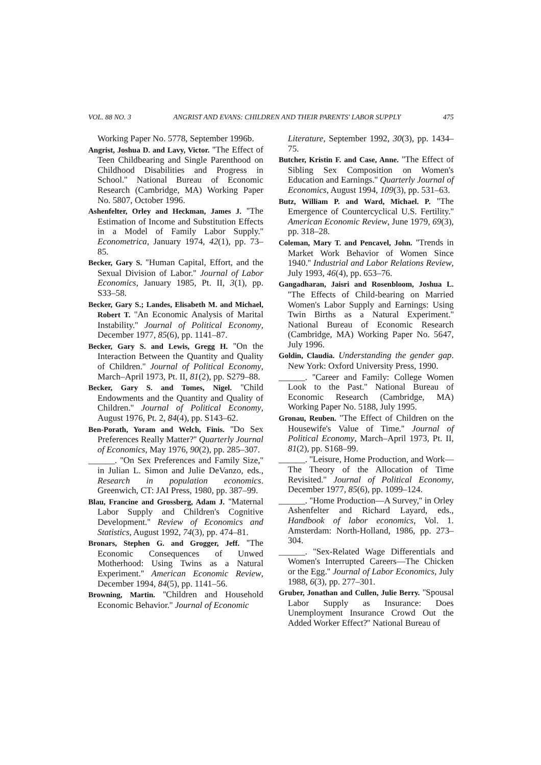VOL. 88 NO. 3 ANGRIST AND EVANS: CHILDREN AND THEIR PARENTS' LABOR SUPPLY 475
Working Paper No. 5778, September 1996b.
Angrist, Joshua D. and Lavy, Victor. ''The Effect of Teen Childbearing and Single Parenthood on Childhood Disabilities and Progress in School.'' National Bureau of Economic Research (Cambridge, MA) Working Paper No. 5807, October 1996.
Ashenfelter, Orley and Heckman, James J. ''The Estimation of Income and Substitution Effects in a Model of Family Labor Supply.'' Econometrica, January 1974, 42(1), pp. 73–85.
Becker, Gary S. ''Human Capital, Effort, and the Sexual Division of Labor.'' Journal of Labor Economics, January 1985, Pt. II, 3(1), pp. S33–58.
Becker, Gary S.; Landes, Elisabeth M. and Michael, Robert T. ''An Economic Analysis of Marital Instability.'' Journal of Political Economy, December 1977, 85(6), pp. 1141–87.
Becker, Gary S. and Lewis, Gregg H. ''On the Interaction Between the Quantity and Quality of Children.'' Journal of Political Economy, March–April 1973, Pt. II, 81(2), pp. S279–88.
Becker, Gary S. and Tomes, Nigel. ''Child Endowments and the Quantity and Quality of Children.'' Journal of Political Economy, August 1976, Pt. 2, 84(4), pp. S143–62.
Ben-Porath, Yoram and Welch, Finis. ''Do Sex Preferences Really Matter?'' Quarterly Journal of Economics, May 1976, 90(2), pp. 285–307.
______. ''On Sex Preferences and Family Size,'' in Julian L. Simon and Julie DeVanzo, eds., Research in population economics. Greenwich, CT: JAI Press, 1980, pp. 387–99.
Blau, Francine and Grossberg, Adam J. ''Maternal Labor Supply and Children's Cognitive Development.'' Review of Economics and Statistics, August 1992, 74(3), pp. 474–81.
Bronars, Stephen G. and Grogger, Jeff. ''The Economic Consequences of Unwed Motherhood: Using Twins as a Natural Experiment.'' American Economic Review, December 1994, 84(5), pp. 1141–56.
Browning, Martin. ''Children and Household Economic Behavior.'' Journal of Economic
Literature, September 1992, 30(3), pp. 1434–75.
Butcher, Kristin F. and Case, Anne. ''The Effect of Sibling Sex Composition on Women's Education and Earnings.'' Quarterly Journal of Economics, August 1994, 109(3), pp. 531–63.
Butz, William P. and Ward, Michael. P. ''The Emergence of Countercyclical U.S. Fertility.'' American Economic Review, June 1979, 69(3), pp. 318–28.
Coleman, Mary T. and Pencavel, John. ''Trends in Market Work Behavior of Women Since 1940.'' Industrial and Labor Relations Review, July 1993, 46(4), pp. 653–76.
Gangadharan, Jaisri and Rosenbloom, Joshua L. ''The Effects of Child-bearing on Married Women's Labor Supply and Earnings: Using Twin Births as a Natural Experiment.'' National Bureau of Economic Research (Cambridge, MA) Working Paper No. 5647, July 1996.
Goldin, Claudia. Understanding the gender gap. New York: Oxford University Press, 1990.
______. ''Career and Family: College Women Look to the Past.'' National Bureau of Economic Research (Cambridge, MA) Working Paper No. 5188, July 1995.
Gronau, Reuben. ''The Effect of Children on the Housewife's Value of Time.'' Journal of Political Economy, March–April 1973, Pt. II, 81(2), pp. S168–99.
______. ''Leisure, Home Production, and Work—The Theory of the Allocation of Time Revisited.'' Journal of Political Economy, December 1977, 85(6), pp. 1099–124.
______. ''Home Production—A Survey,'' in Orley Ashenfelter and Richard Layard, eds., Handbook of labor economics, Vol. 1. Amsterdam: North-Holland, 1986, pp. 273–304.
______. ''Sex-Related Wage Differentials and Women's Interrupted Careers—The Chicken or the Egg.'' Journal of Labor Economics, July 1988, 6(3), pp. 277–301.
Gruber, Jonathan and Cullen, Julie Berry. ''Spousal Labor Supply as Insurance: Does Unemployment Insurance Crowd Out the Added Worker Effect?'' National Bureau of